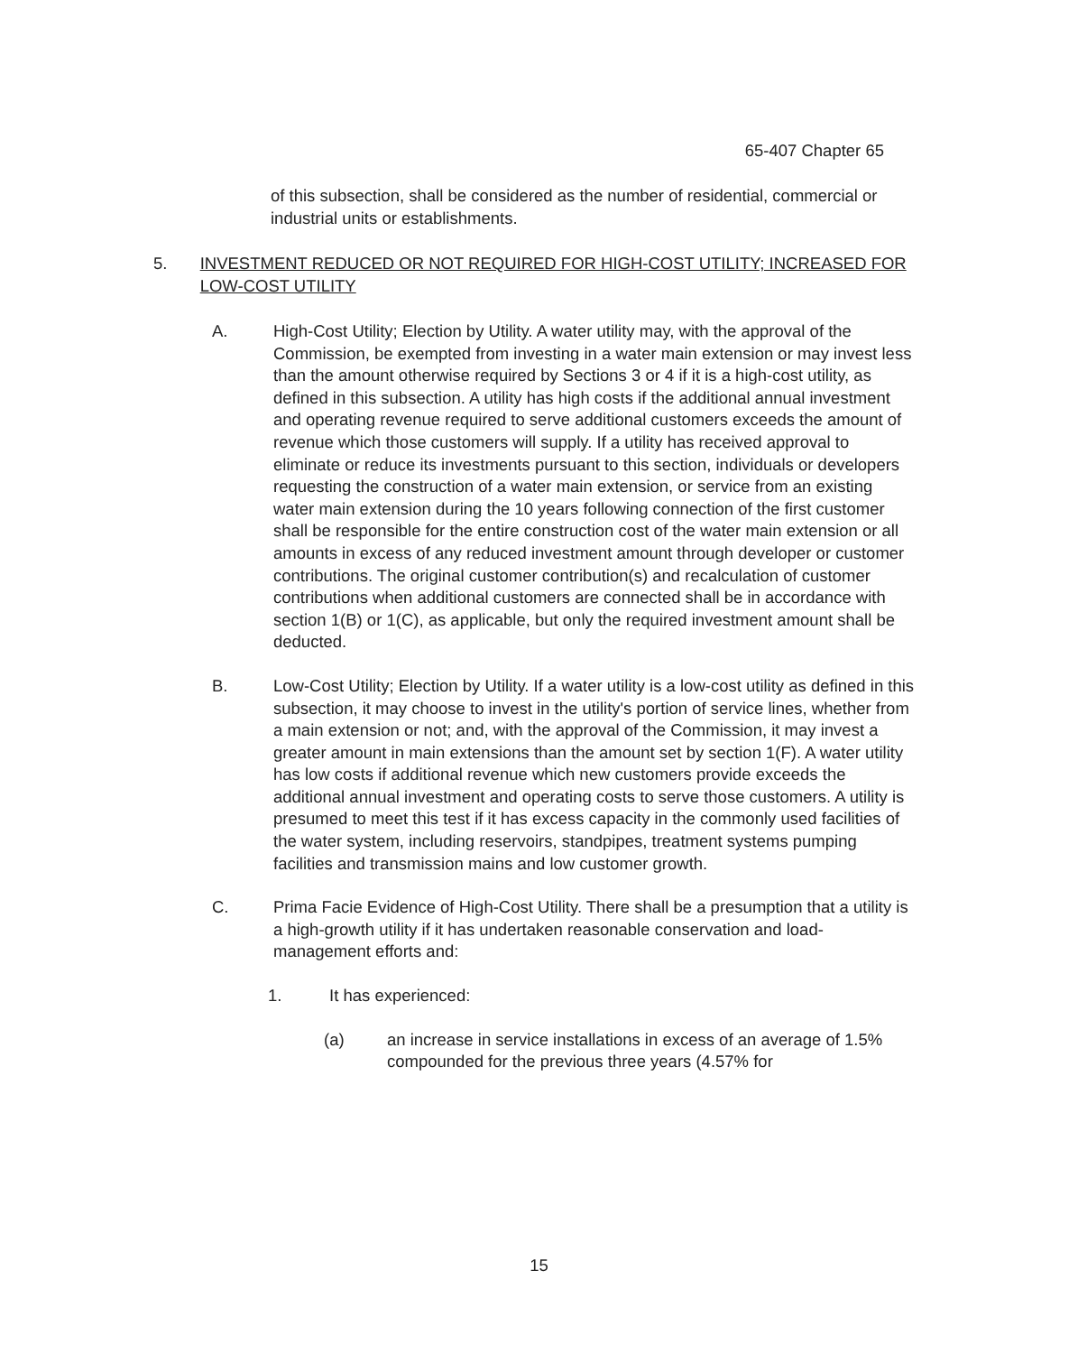65-407 Chapter 65
of this subsection, shall be considered as the number of residential, commercial or industrial units or establishments.
5. INVESTMENT REDUCED OR NOT REQUIRED FOR HIGH-COST UTILITY; INCREASED FOR LOW-COST UTILITY
A. High-Cost Utility; Election by Utility. A water utility may, with the approval of the Commission, be exempted from investing in a water main extension or may invest less than the amount otherwise required by Sections 3 or 4 if it is a high-cost utility, as defined in this subsection. A utility has high costs if the additional annual investment and operating revenue required to serve additional customers exceeds the amount of revenue which those customers will supply. If a utility has received approval to eliminate or reduce its investments pursuant to this section, individuals or developers requesting the construction of a water main extension, or service from an existing water main extension during the 10 years following connection of the first customer shall be responsible for the entire construction cost of the water main extension or all amounts in excess of any reduced investment amount through developer or customer contributions. The original customer contribution(s) and recalculation of customer contributions when additional customers are connected shall be in accordance with section 1(B) or 1(C), as applicable, but only the required investment amount shall be deducted.
B. Low-Cost Utility; Election by Utility. If a water utility is a low-cost utility as defined in this subsection, it may choose to invest in the utility's portion of service lines, whether from a main extension or not; and, with the approval of the Commission, it may invest a greater amount in main extensions than the amount set by section 1(F). A water utility has low costs if additional revenue which new customers provide exceeds the additional annual investment and operating costs to serve those customers. A utility is presumed to meet this test if it has excess capacity in the commonly used facilities of the water system, including reservoirs, standpipes, treatment systems pumping facilities and transmission mains and low customer growth.
C. Prima Facie Evidence of High-Cost Utility. There shall be a presumption that a utility is a high-growth utility if it has undertaken reasonable conservation and load-management efforts and:
1. It has experienced:
(a) an increase in service installations in excess of an average of 1.5% compounded for the previous three years (4.57% for
15